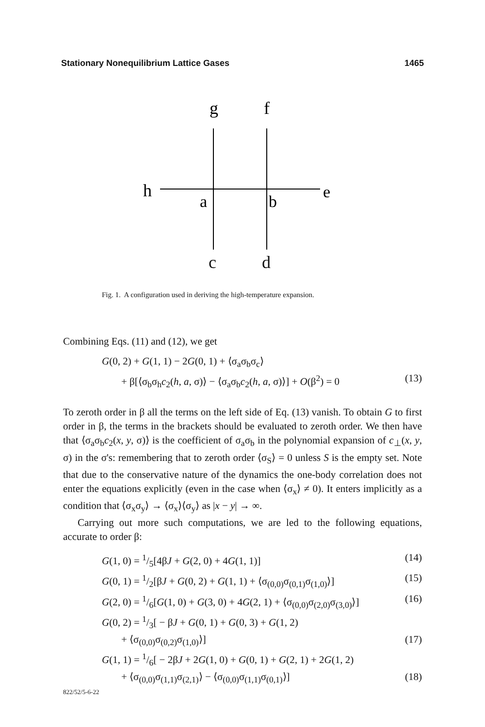Stationary Nonequilibrium Lattice Gases 1465
g
f
h
a
b
e
c d
Fig. 1. A configuration used in deriving the high-temperature expansion.
Combining Eqs. (11) and (12), we get
G(0, 2) + G(1, 1) − 2G(0, 1) + ⟨σ<sub>a</sub>σ<sub>b</sub>σ<sub>c</sub>⟩
+ β[⟨σ<sub>b</sub>σ<sub>h</sub>c<sub>2</sub>(h, a, σ)⟩ − ⟨σ<sub>a</sub>σ<sub>b</sub>c<sub>2</sub>(h, a, σ)⟩] + O(β<sup>2</sup>) = 0 (13)
To zeroth order in β all the terms on the left side of Eq. (13) vanish. To obtain G to first order in β, the terms in the brackets should be evaluated to zeroth order. We then have that ⟨σ<sub>a</sub>σ<sub>b</sub>c<sub>2</sub>(x, y, σ)⟩ is the coefficient of σ<sub>a</sub>σ<sub>b</sub> in the polynomial expansion of c<sub>⊥</sub>(x, y, σ) in the σ's: remembering that to zeroth order ⟨σ<sub>S</sub>⟩ = 0 unless S is the empty set. Note that due to the conservative nature of the dynamics the one-body correlation does not enter the equations explicitly (even in the case when ⟨σ<sub>x</sub>⟩ ≠ 0). It enters implicitly as a condition that ⟨σ<sub>x</sub>σ<sub>y</sub>⟩ → ⟨σ<sub>x</sub>⟩⟨σ<sub>y</sub>⟩ as |x − y| → ∞.
Carrying out more such computations, we are led to the following equations, accurate to order β:
G(1, 0) = 1/5[4βJ + G(2, 0) + 4G(1, 1)] (14)
G(0, 1) = 1/2[βJ + G(0, 2) + G(1, 1) + ⟨σ<sub>(0,0)</sub>σ<sub>(0,1)</sub>σ<sub>(1,0)</sub>⟩] (15)
G(2, 0) = 1/6[G(1, 0) + G(3, 0) + 4G(2, 1) + ⟨σ<sub>(0,0)</sub>σ<sub>(2,0)</sub>σ<sub>(3,0)</sub>⟩] (16)
G(0, 2) = 1/3[ − βJ + G(0, 1) + G(0, 3) + G(1, 2)
+ ⟨σ<sub>(0,0)</sub>σ<sub>(0,2)</sub>σ<sub>(1,0)</sub>⟩] (17)
G(1, 1) = 1/6[ − 2βJ + 2G(1, 0) + G(0, 1) + G(2, 1) + 2G(1, 2)
+ ⟨σ<sub>(0,0)</sub>σ<sub>(1,1)</sub>σ<sub>(2,1)</sub>⟩ − ⟨σ<sub>(0,0)</sub>σ<sub>(1,1)</sub>σ<sub>(0,1)</sub>⟩] (18)
822/52/5-6-22